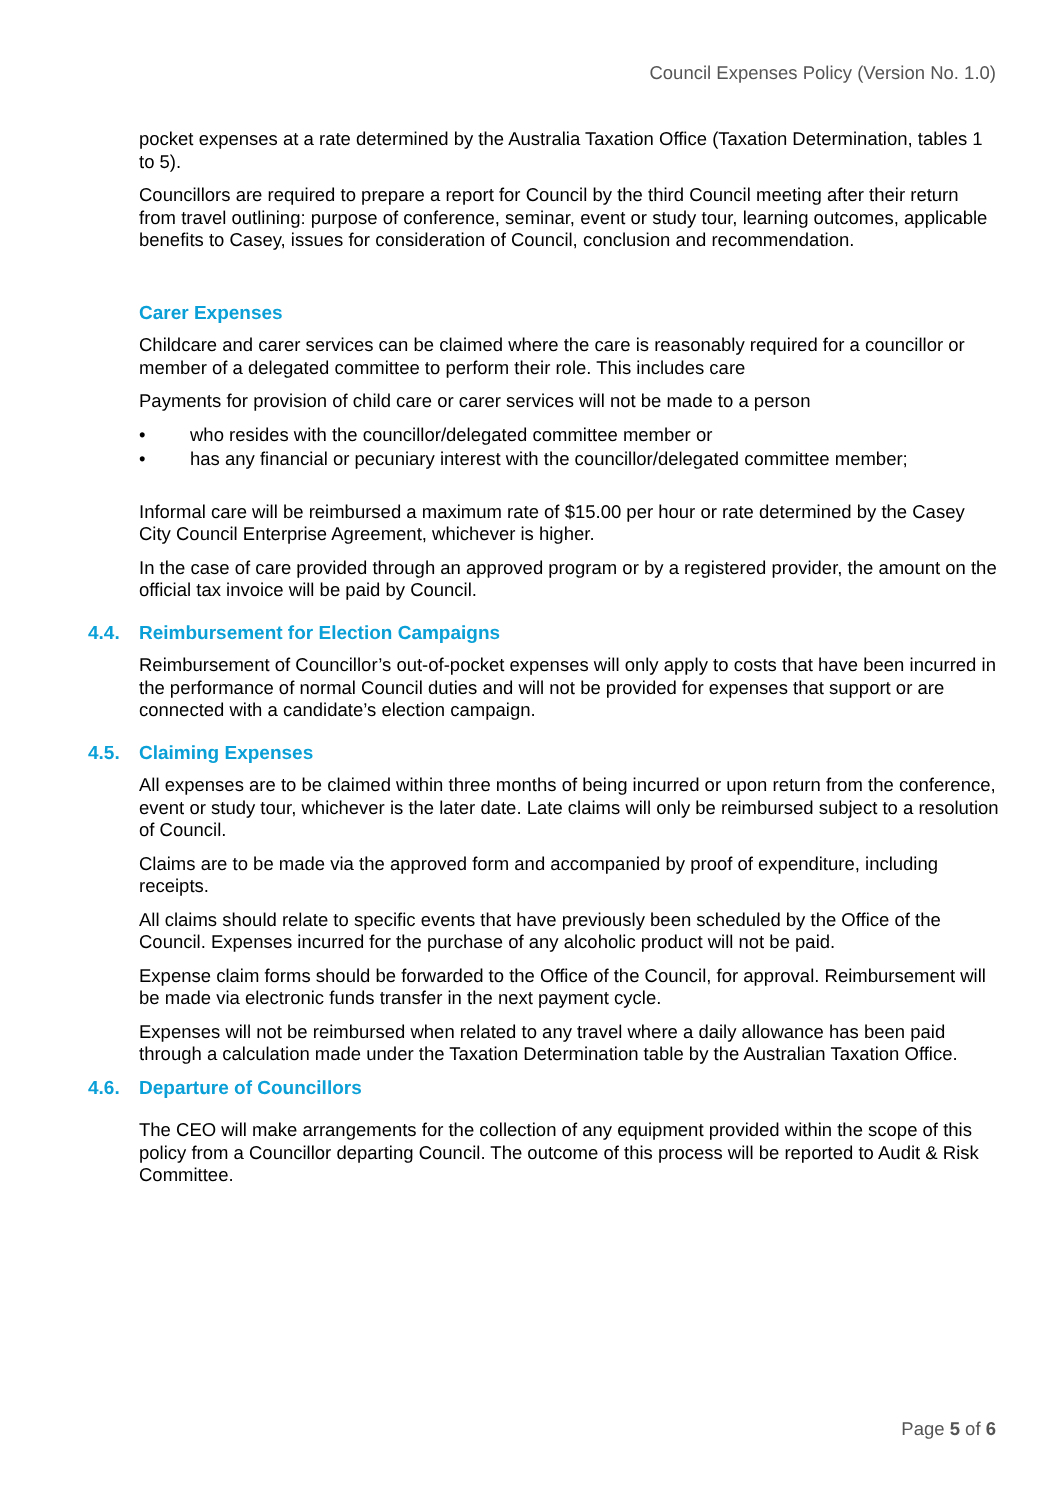Council Expenses Policy (Version No. 1.0)
pocket expenses at a rate determined by the Australia Taxation Office (Taxation Determination, tables 1 to 5).
Councillors are required to prepare a report for Council by the third Council meeting after their return from travel outlining: purpose of conference, seminar, event or study tour, learning outcomes, applicable benefits to Casey, issues for consideration of Council, conclusion and recommendation.
Carer Expenses
Childcare and carer services can be claimed where the care is reasonably required for a councillor or member of a delegated committee to perform their role. This includes care
Payments for provision of child care or carer services will not be made to a person
• who resides with the councillor/delegated committee member or
• has any financial or pecuniary interest with the councillor/delegated committee member;
Informal care will be reimbursed a maximum rate of $15.00 per hour or rate determined by the Casey City Council Enterprise Agreement, whichever is higher.
In the case of care provided through an approved program or by a registered provider, the amount on the official tax invoice will be paid by Council.
4.4. Reimbursement for Election Campaigns
Reimbursement of Councillor’s out-of-pocket expenses will only apply to costs that have been incurred in the performance of normal Council duties and will not be provided for expenses that support or are connected with a candidate’s election campaign.
4.5. Claiming Expenses
All expenses are to be claimed within three months of being incurred or upon return from the conference, event or study tour, whichever is the later date. Late claims will only be reimbursed subject to a resolution of Council.
Claims are to be made via the approved form and accompanied by proof of expenditure, including receipts.
All claims should relate to specific events that have previously been scheduled by the Office of the Council. Expenses incurred for the purchase of any alcoholic product will not be paid.
Expense claim forms should be forwarded to the Office of the Council, for approval. Reimbursement will be made via electronic funds transfer in the next payment cycle.
Expenses will not be reimbursed when related to any travel where a daily allowance has been paid through a calculation made under the Taxation Determination table by the Australian Taxation Office.
4.6. Departure of Councillors
The CEO will make arrangements for the collection of any equipment provided within the scope of this policy from a Councillor departing Council. The outcome of this process will be reported to Audit & Risk Committee.
Page 5 of 6